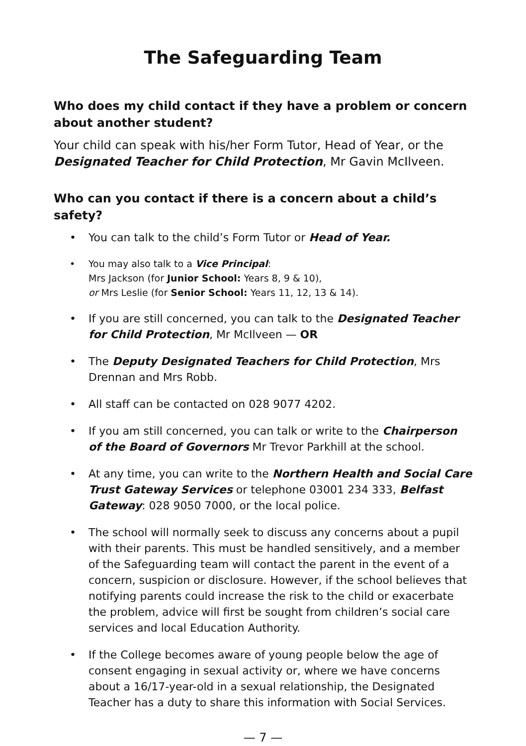The Safeguarding Team
Who does my child contact if they have a problem or concern about another student?
Your child can speak with his/her Form Tutor, Head of Year, or the Designated Teacher for Child Protection, Mr Gavin McIlveen.
Who can you contact if there is a concern about a child’s safety?
• You can talk to the child’s Form Tutor or Head of Year.
• You may also talk to a Vice Principal:
Mrs Jackson (for Junior School: Years 8, 9 & 10),
or Mrs Leslie (for Senior School: Years 11, 12, 13 & 14).
• If you are still concerned, you can talk to the Designated Teacher for Child Protection, Mr McIlveen — OR
• The Deputy Designated Teachers for Child Protection, Mrs Drennan and Mrs Robb.
• All staff can be contacted on 028 9077 4202.
• If you am still concerned, you can talk or write to the Chairperson of the Board of Governors Mr Trevor Parkhill at the school.
• At any time, you can write to the Northern Health and Social Care Trust Gateway Services or telephone 03001 234 333, Belfast Gateway: 028 9050 7000, or the local police.
• The school will normally seek to discuss any concerns about a pupil with their parents. This must be handled sensitively, and a member of the Safeguarding team will contact the parent in the event of a concern, suspicion or disclosure. However, if the school believes that notifying parents could increase the risk to the child or exacerbate the problem, advice will first be sought from children’s social care services and local Education Authority.
• If the College becomes aware of young people below the age of consent engaging in sexual activity or, where we have concerns about a 16/17-year-old in a sexual relationship, the Designated Teacher has a duty to share this information with Social Services.
— 7 —